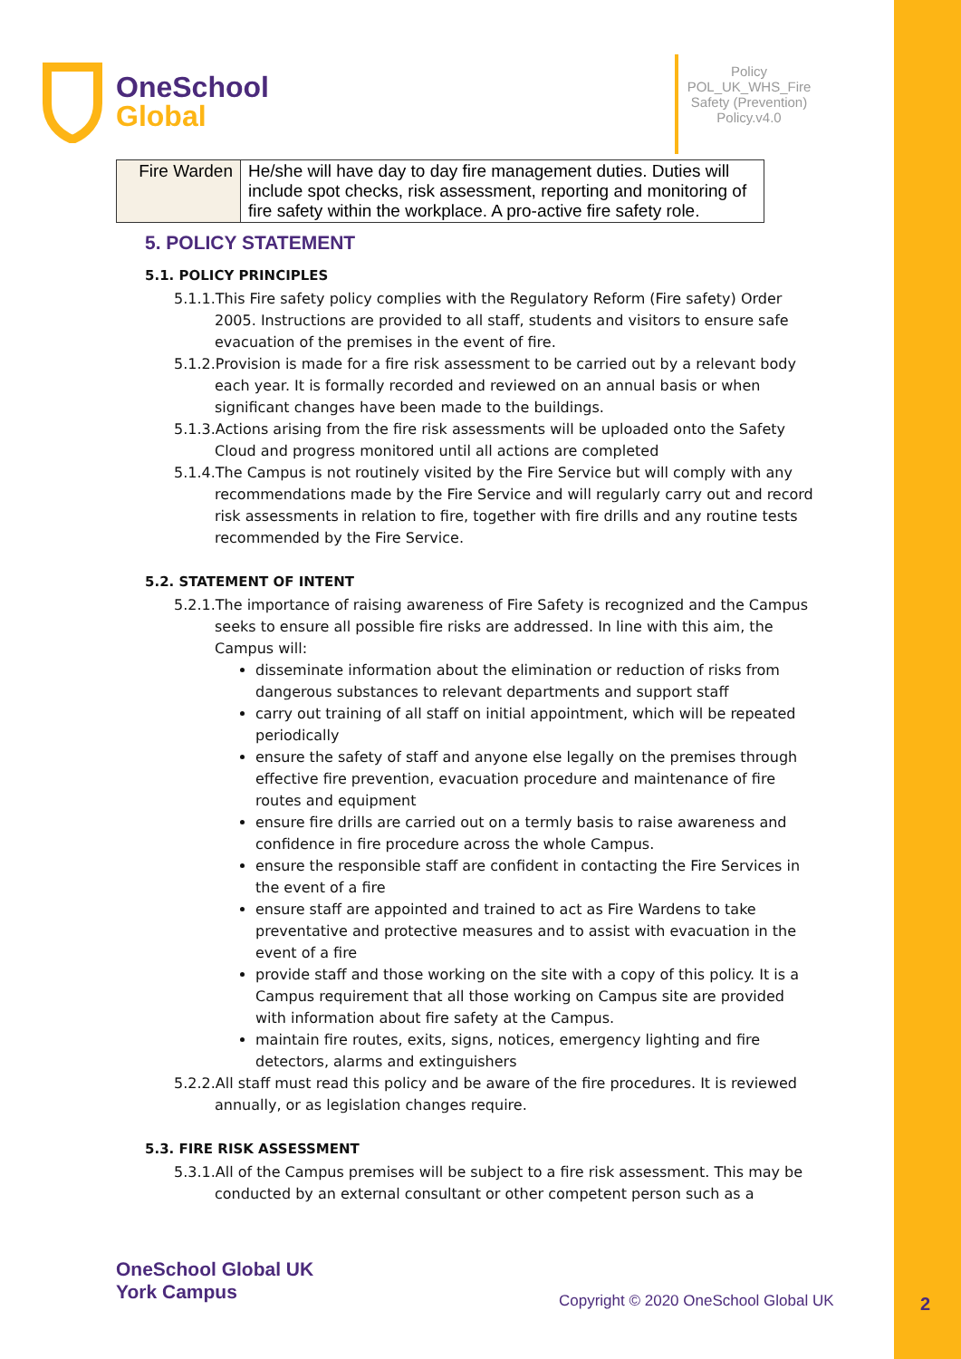OneSchool
Global
Policy POL_UK_WHS_Fire Safety (Prevention) Policy.v4.0
| Fire Warden | He/she will have day to day fire management duties. Duties will include spot checks, risk assessment, reporting and monitoring of fire safety within the workplace. A pro-active fire safety role. |
5. POLICY STATEMENT
5.1. POLICY PRINCIPLES
5.1.1.This Fire safety policy complies with the Regulatory Reform (Fire safety) Order 2005. Instructions are provided to all staff, students and visitors to ensure safe evacuation of the premises in the event of fire.
5.1.2.Provision is made for a fire risk assessment to be carried out by a relevant body each year. It is formally recorded and reviewed on an annual basis or when significant changes have been made to the buildings.
5.1.3.Actions arising from the fire risk assessments will be uploaded onto the Safety Cloud and progress monitored until all actions are completed
5.1.4.The Campus is not routinely visited by the Fire Service but will comply with any recommendations made by the Fire Service and will regularly carry out and record risk assessments in relation to fire, together with fire drills and any routine tests recommended by the Fire Service.
5.2. STATEMENT OF INTENT
5.2.1.The importance of raising awareness of Fire Safety is recognized and the Campus seeks to ensure all possible fire risks are addressed. In line with this aim, the Campus will:
disseminate information about the elimination or reduction of risks from dangerous substances to relevant departments and support staff
carry out training of all staff on initial appointment, which will be repeated periodically
ensure the safety of staff and anyone else legally on the premises through effective fire prevention, evacuation procedure and maintenance of fire routes and equipment
ensure fire drills are carried out on a termly basis to raise awareness and confidence in fire procedure across the whole Campus.
ensure the responsible staff are confident in contacting the Fire Services in the event of a fire
ensure staff are appointed and trained to act as Fire Wardens to take preventative and protective measures and to assist with evacuation in the event of a fire
provide staff and those working on the site with a copy of this policy. It is a Campus requirement that all those working on Campus site are provided with information about fire safety at the Campus.
maintain fire routes, exits, signs, notices, emergency lighting and fire detectors, alarms and extinguishers
5.2.2.All staff must read this policy and be aware of the fire procedures. It is reviewed annually, or as legislation changes require.
5.3. FIRE RISK ASSESSMENT
5.3.1.All of the Campus premises will be subject to a fire risk assessment. This may be conducted by an external consultant or other competent person such as a
OneSchool Global UK
York Campus
Copyright © 2020 OneSchool Global UK
2